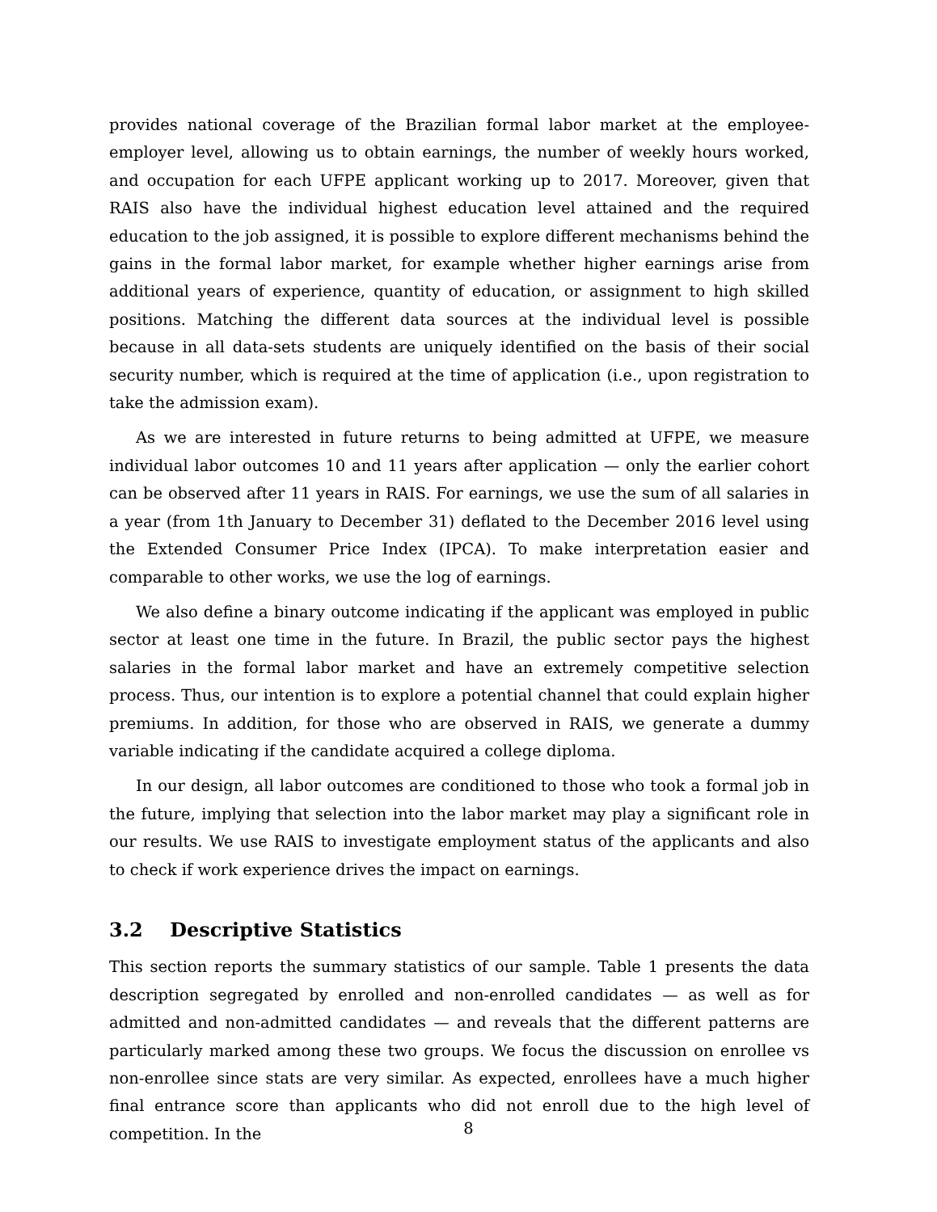provides national coverage of the Brazilian formal labor market at the employee-employer level, allowing us to obtain earnings, the number of weekly hours worked, and occupation for each UFPE applicant working up to 2017. Moreover, given that RAIS also have the individual highest education level attained and the required education to the job assigned, it is possible to explore different mechanisms behind the gains in the formal labor market, for example whether higher earnings arise from additional years of experience, quantity of education, or assignment to high skilled positions. Matching the different data sources at the individual level is possible because in all data-sets students are uniquely identified on the basis of their social security number, which is required at the time of application (i.e., upon registration to take the admission exam).
As we are interested in future returns to being admitted at UFPE, we measure individual labor outcomes 10 and 11 years after application — only the earlier cohort can be observed after 11 years in RAIS. For earnings, we use the sum of all salaries in a year (from 1th January to December 31) deflated to the December 2016 level using the Extended Consumer Price Index (IPCA). To make interpretation easier and comparable to other works, we use the log of earnings.
We also define a binary outcome indicating if the applicant was employed in public sector at least one time in the future. In Brazil, the public sector pays the highest salaries in the formal labor market and have an extremely competitive selection process. Thus, our intention is to explore a potential channel that could explain higher premiums. In addition, for those who are observed in RAIS, we generate a dummy variable indicating if the candidate acquired a college diploma.
In our design, all labor outcomes are conditioned to those who took a formal job in the future, implying that selection into the labor market may play a significant role in our results. We use RAIS to investigate employment status of the applicants and also to check if work experience drives the impact on earnings.
3.2 Descriptive Statistics
This section reports the summary statistics of our sample. Table 1 presents the data description segregated by enrolled and non-enrolled candidates — as well as for admitted and non-admitted candidates — and reveals that the different patterns are particularly marked among these two groups. We focus the discussion on enrollee vs non-enrollee since stats are very similar. As expected, enrollees have a much higher final entrance score than applicants who did not enroll due to the high level of competition. In the
8